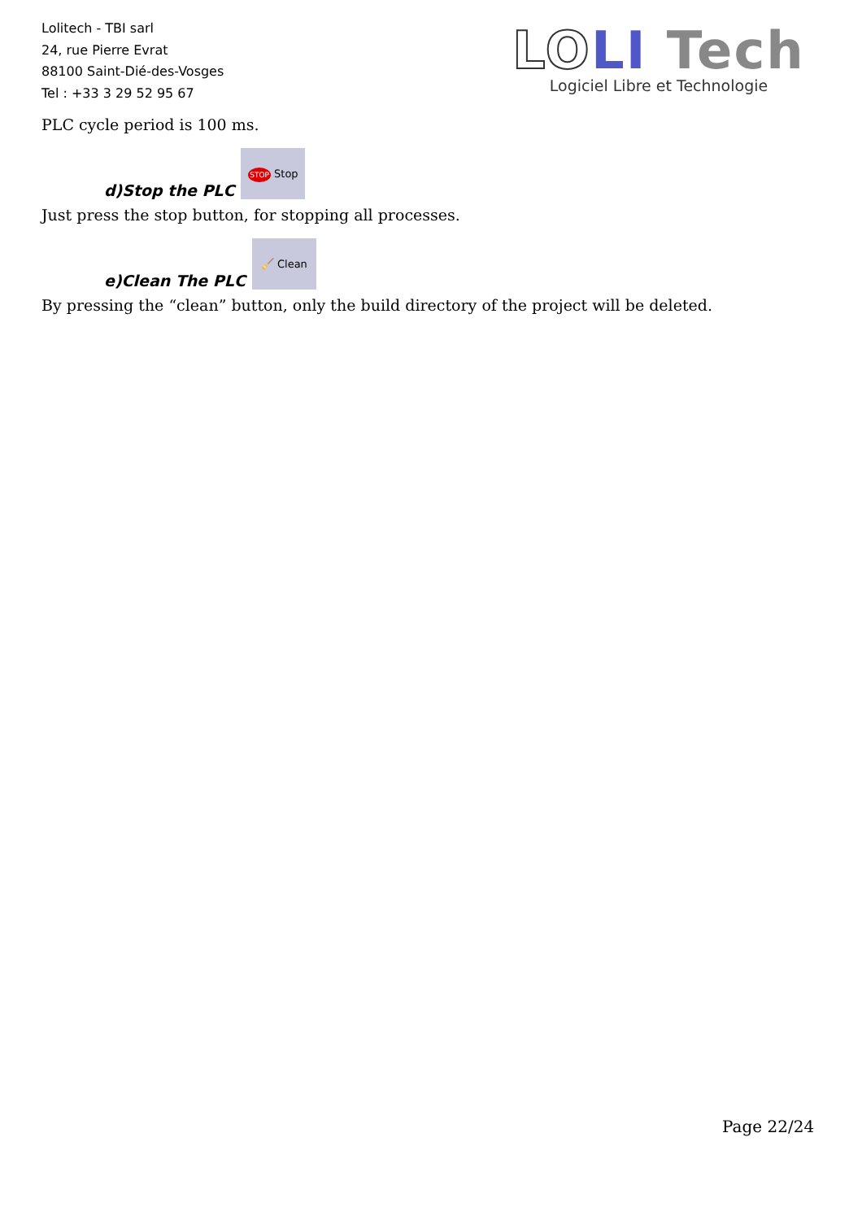Lolitech - TBI sarl
24, rue Pierre Evrat
88100 Saint-Dié-des-Vosges
Tel : +33 3 29 52 95 67
LO LI Tech
Logiciel Libre et Technologie
PLC cycle period is 100 ms.
d)Stop the PLC STOP Stop
Just press the stop button, for stopping all processes.
e)Clean The PLC 🧹 Clean
By pressing the “clean” button, only the build directory of the project will be deleted.
Page 22/24